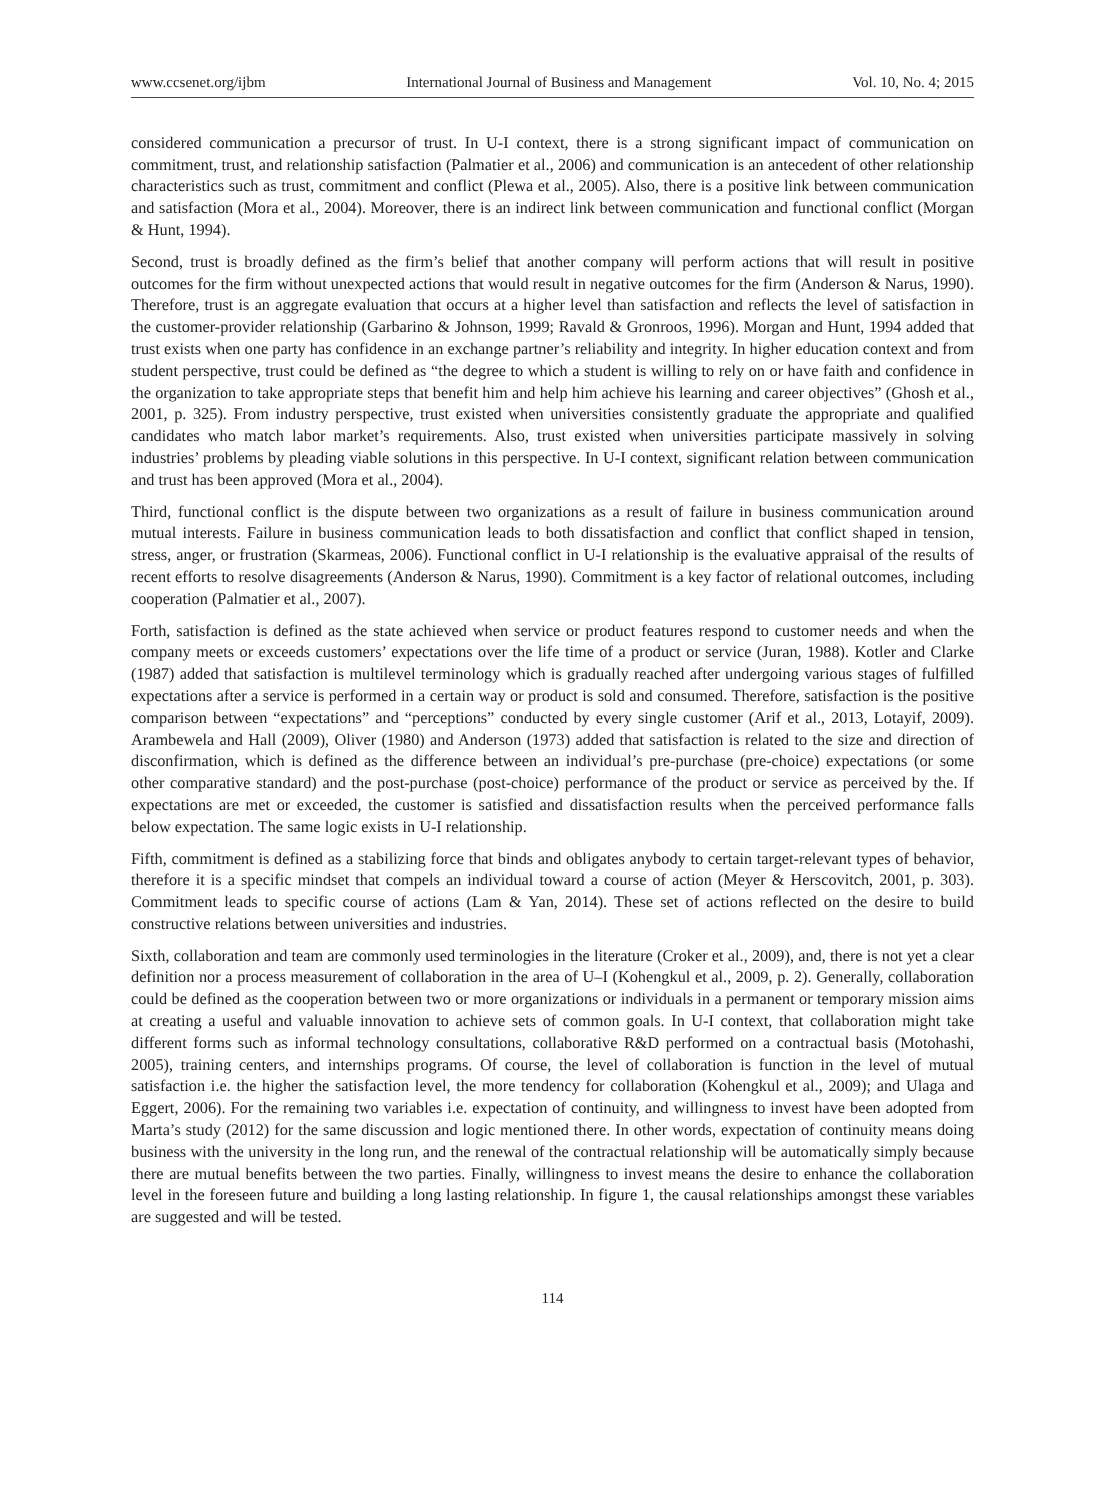www.ccsenet.org/ijbm International Journal of Business and Management Vol. 10, No. 4; 2015
considered communication a precursor of trust. In U-I context, there is a strong significant impact of communication on commitment, trust, and relationship satisfaction (Palmatier et al., 2006) and communication is an antecedent of other relationship characteristics such as trust, commitment and conflict (Plewa et al., 2005). Also, there is a positive link between communication and satisfaction (Mora et al., 2004). Moreover, there is an indirect link between communication and functional conflict (Morgan & Hunt, 1994).
Second, trust is broadly defined as the firm’s belief that another company will perform actions that will result in positive outcomes for the firm without unexpected actions that would result in negative outcomes for the firm (Anderson & Narus, 1990). Therefore, trust is an aggregate evaluation that occurs at a higher level than satisfaction and reflects the level of satisfaction in the customer-provider relationship (Garbarino & Johnson, 1999; Ravald & Gronroos, 1996). Morgan and Hunt, 1994 added that trust exists when one party has confidence in an exchange partner’s reliability and integrity. In higher education context and from student perspective, trust could be defined as “the degree to which a student is willing to rely on or have faith and confidence in the organization to take appropriate steps that benefit him and help him achieve his learning and career objectives” (Ghosh et al., 2001, p. 325). From industry perspective, trust existed when universities consistently graduate the appropriate and qualified candidates who match labor market’s requirements. Also, trust existed when universities participate massively in solving industries’ problems by pleading viable solutions in this perspective. In U-I context, significant relation between communication and trust has been approved (Mora et al., 2004).
Third, functional conflict is the dispute between two organizations as a result of failure in business communication around mutual interests. Failure in business communication leads to both dissatisfaction and conflict that conflict shaped in tension, stress, anger, or frustration (Skarmeas, 2006). Functional conflict in U-I relationship is the evaluative appraisal of the results of recent efforts to resolve disagreements (Anderson & Narus, 1990). Commitment is a key factor of relational outcomes, including cooperation (Palmatier et al., 2007).
Forth, satisfaction is defined as the state achieved when service or product features respond to customer needs and when the company meets or exceeds customers’ expectations over the life time of a product or service (Juran, 1988). Kotler and Clarke (1987) added that satisfaction is multilevel terminology which is gradually reached after undergoing various stages of fulfilled expectations after a service is performed in a certain way or product is sold and consumed. Therefore, satisfaction is the positive comparison between “expectations” and “perceptions” conducted by every single customer (Arif et al., 2013, Lotayif, 2009). Arambewela and Hall (2009), Oliver (1980) and Anderson (1973) added that satisfaction is related to the size and direction of disconfirmation, which is defined as the difference between an individual’s pre-purchase (pre-choice) expectations (or some other comparative standard) and the post-purchase (post-choice) performance of the product or service as perceived by the. If expectations are met or exceeded, the customer is satisfied and dissatisfaction results when the perceived performance falls below expectation. The same logic exists in U-I relationship.
Fifth, commitment is defined as a stabilizing force that binds and obligates anybody to certain target-relevant types of behavior, therefore it is a specific mindset that compels an individual toward a course of action (Meyer & Herscovitch, 2001, p. 303). Commitment leads to specific course of actions (Lam & Yan, 2014). These set of actions reflected on the desire to build constructive relations between universities and industries.
Sixth, collaboration and team are commonly used terminologies in the literature (Croker et al., 2009), and, there is not yet a clear definition nor a process measurement of collaboration in the area of U–I (Kohengkul et al., 2009, p. 2). Generally, collaboration could be defined as the cooperation between two or more organizations or individuals in a permanent or temporary mission aims at creating a useful and valuable innovation to achieve sets of common goals. In U-I context, that collaboration might take different forms such as informal technology consultations, collaborative R&D performed on a contractual basis (Motohashi, 2005), training centers, and internships programs. Of course, the level of collaboration is function in the level of mutual satisfaction i.e. the higher the satisfaction level, the more tendency for collaboration (Kohengkul et al., 2009); and Ulaga and Eggert, 2006). For the remaining two variables i.e. expectation of continuity, and willingness to invest have been adopted from Marta’s study (2012) for the same discussion and logic mentioned there. In other words, expectation of continuity means doing business with the university in the long run, and the renewal of the contractual relationship will be automatically simply because there are mutual benefits between the two parties. Finally, willingness to invest means the desire to enhance the collaboration level in the foreseen future and building a long lasting relationship. In figure 1, the causal relationships amongst these variables are suggested and will be tested.
114